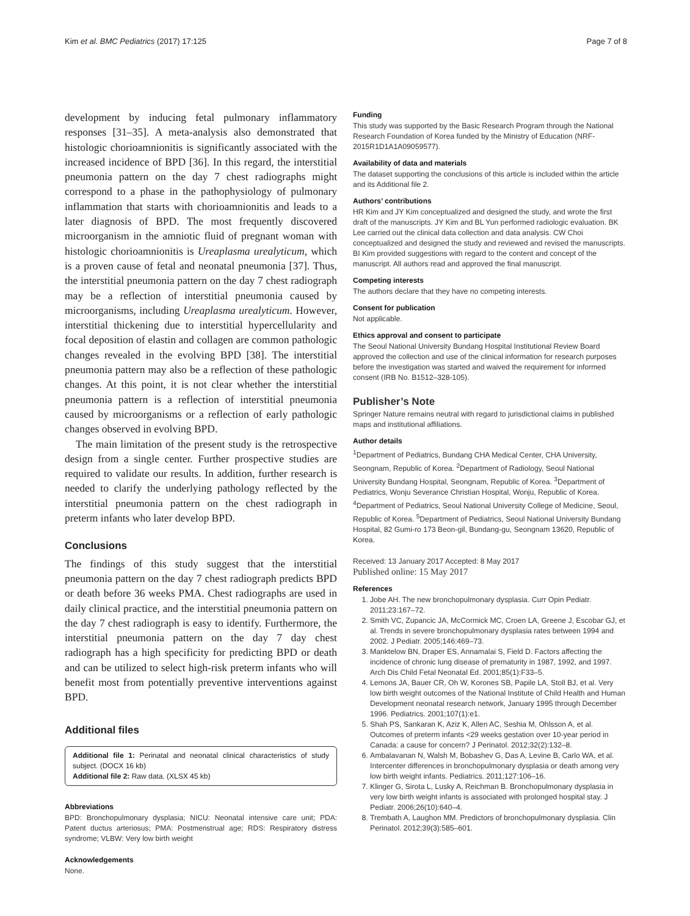Kim et al. BMC Pediatrics (2017) 17:125 Page 7 of 8
development by inducing fetal pulmonary inflammatory responses [31–35]. A meta-analysis also demonstrated that histologic chorioamnionitis is significantly associated with the increased incidence of BPD [36]. In this regard, the interstitial pneumonia pattern on the day 7 chest radiographs might correspond to a phase in the pathophysiology of pulmonary inflammation that starts with chorioamnionitis and leads to a later diagnosis of BPD. The most frequently discovered microorganism in the amniotic fluid of pregnant woman with histologic chorioamnionitis is Ureaplasma urealyticum, which is a proven cause of fetal and neonatal pneumonia [37]. Thus, the interstitial pneumonia pattern on the day 7 chest radiograph may be a reflection of interstitial pneumonia caused by microorganisms, including Ureaplasma urealyticum. However, interstitial thickening due to interstitial hypercellularity and focal deposition of elastin and collagen are common pathologic changes revealed in the evolving BPD [38]. The interstitial pneumonia pattern may also be a reflection of these pathologic changes. At this point, it is not clear whether the interstitial pneumonia pattern is a reflection of interstitial pneumonia caused by microorganisms or a reflection of early pathologic changes observed in evolving BPD.
The main limitation of the present study is the retrospective design from a single center. Further prospective studies are required to validate our results. In addition, further research is needed to clarify the underlying pathology reflected by the interstitial pneumonia pattern on the chest radiograph in preterm infants who later develop BPD.
Conclusions
The findings of this study suggest that the interstitial pneumonia pattern on the day 7 chest radiograph predicts BPD or death before 36 weeks PMA. Chest radiographs are used in daily clinical practice, and the interstitial pneumonia pattern on the day 7 chest radiograph is easy to identify. Furthermore, the interstitial pneumonia pattern on the day 7 day chest radiograph has a high specificity for predicting BPD or death and can be utilized to select high-risk preterm infants who will benefit most from potentially preventive interventions against BPD.
Additional files
Additional file 1: Perinatal and neonatal clinical characteristics of study subject. (DOCX 16 kb)
Additional file 2: Raw data. (XLSX 45 kb)
Abbreviations
BPD: Bronchopulmonary dysplasia; NICU: Neonatal intensive care unit; PDA: Patent ductus arteriosus; PMA: Postmenstrual age; RDS: Respiratory distress syndrome; VLBW: Very low birth weight
Acknowledgements
None.
Funding
This study was supported by the Basic Research Program through the National Research Foundation of Korea funded by the Ministry of Education (NRF-2015R1D1A1A09059577).
Availability of data and materials
The dataset supporting the conclusions of this article is included within the article and its Additional file 2.
Authors’ contributions
HR Kim and JY Kim conceptualized and designed the study, and wrote the first draft of the manuscripts. JY Kim and BL Yun performed radiologic evaluation. BK Lee carried out the clinical data collection and data analysis. CW Choi conceptualized and designed the study and reviewed and revised the manuscripts. BI Kim provided suggestions with regard to the content and concept of the manuscript. All authors read and approved the final manuscript.
Competing interests
The authors declare that they have no competing interests.
Consent for publication
Not applicable.
Ethics approval and consent to participate
The Seoul National University Bundang Hospital Institutional Review Board approved the collection and use of the clinical information for research purposes before the investigation was started and waived the requirement for informed consent (IRB No. B1512–328-105).
Publisher’s Note
Springer Nature remains neutral with regard to jurisdictional claims in published maps and institutional affiliations.
Author details
<sup>1</sup> Department of Pediatrics, Bundang CHA Medical Center, CHA University, Seongnam, Republic of Korea. <sup>2</sup>Department of Radiology, Seoul National University Bundang Hospital, Seongnam, Republic of Korea. <sup>3</sup>Department of Pediatrics, Wonju Severance Christian Hospital, Wonju, Republic of Korea. <sup>4</sup>Department of Pediatrics, Seoul National University College of Medicine, Seoul, Republic of Korea. <sup>5</sup>Department of Pediatrics, Seoul National University Bundang Hospital, 82 Gumi-ro 173 Beon-gil, Bundang-gu, Seongnam 13620, Republic of Korea.
Received: 13 January 2017 Accepted: 8 May 2017
Published online: 15 May 2017
References
1. Jobe AH. The new bronchopulmonary dysplasia. Curr Opin Pediatr. 2011;23:167–72.
2. Smith VC, Zupancic JA, McCormick MC, Croen LA, Greene J, Escobar GJ, et al. Trends in severe bronchopulmonary dysplasia rates between 1994 and 2002. J Pediatr. 2005;146:469–73.
3. Manktelow BN, Draper ES, Annamalai S, Field D. Factors affecting the incidence of chronic lung disease of prematurity in 1987, 1992, and 1997. Arch Dis Child Fetal Neonatal Ed. 2001;85(1):F33–5.
4. Lemons JA, Bauer CR, Oh W, Korones SB, Papile LA, Stoll BJ, et al. Very low birth weight outcomes of the National Institute of Child Health and Human Development neonatal research network, January 1995 through December 1996. Pediatrics. 2001;107(1):e1.
5. Shah PS, Sankaran K, Aziz K, Allen AC, Seshia M, Ohlsson A, et al. Outcomes of preterm infants <29 weeks gestation over 10-year period in Canada: a cause for concern? J Perinatol. 2012;32(2):132–8.
6. Ambalavanan N, Walsh M, Bobashev G, Das A, Levine B, Carlo WA, et al. Intercenter differences in bronchopulmonary dysplasia or death among very low birth weight infants. Pediatrics. 2011;127:106–16.
7. Klinger G, Sirota L, Lusky A, Reichman B. Bronchopulmonary dysplasia in very low birth weight infants is associated with prolonged hospital stay. J Pediatr. 2006;26(10):640–4.
8. Trembath A, Laughon MM. Predictors of bronchopulmonary dysplasia. Clin Perinatol. 2012;39(3):585–601.